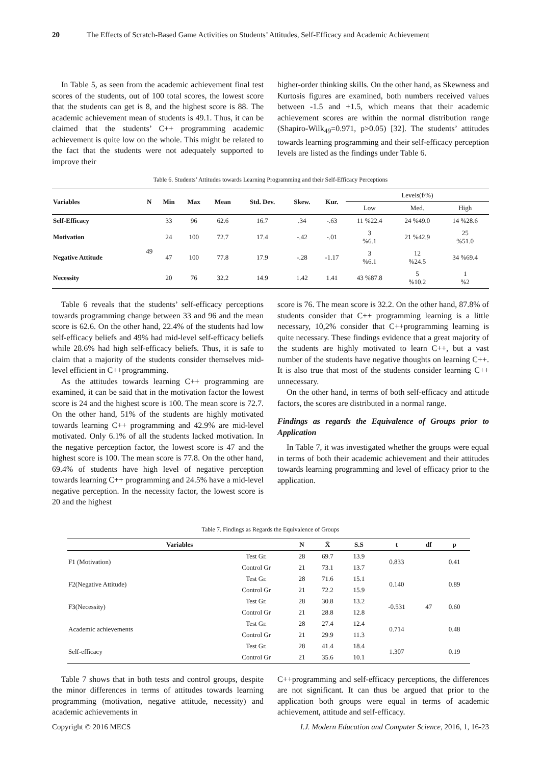20 The Effects of Scratch-Based Game Activities on Students’ Attitudes, Self-Efficacy and Academic Achievement
In Table 5, as seen from the academic achievement final test scores of the students, out of 100 total scores, the lowest score that the students can get is 8, and the highest score is 88. The academic achievement mean of students is 49.1. Thus, it can be claimed that the students’ C++ programming academic achievement is quite low on the whole. This might be related to the fact that the students were not adequately supported to improve their
higher-order thinking skills. On the other hand, as Skewness and Kurtosis figures are examined, both numbers received values between -1.5 and +1.5, which means that their academic achievement scores are within the normal distribution range (Shapiro-Wilk<sub>49</sub>=0.971, p>0.05) [32]. The students’ attitudes towards learning programming and their self-efficacy perception levels are listed as the findings under Table 6.
Table 6. Students’ Attitudes towards Learning Programming and their Self-Efficacy Perceptions
| Variables | N | Min | Max | Mean | Std. Dev. | Skew. | Kur. | Levels(f/%) | | |
| --- | --- | --- | --- | --- | --- | --- | --- | --- | --- | --- |
| | | | | | | | | Low | Med. | High |
| Self-Efficacy | 49 | 33 | 96 | 62.6 | 16.7 | .34 | -.63 | 11 %22.4 | 24 %49.0 | 14 %28.6 |
| Motivation | | 24 | 100 | 72.7 | 17.4 | -.42 | -.01 | 3 %6.1 | 21 %42.9 | 25 %51.0 |
| Negative Attitude | | 47 | 100 | 77.8 | 17.9 | -.28 | -1.17 | 3 %6.1 | 12 %24.5 | 34 %69.4 |
| Necessity | | 20 | 76 | 32.2 | 14.9 | 1.42 | 1.41 | 43 %87.8 | 5 %10.2 | 1 %2 |
Table 6 reveals that the students’ self-efficacy perceptions towards programming change between 33 and 96 and the mean score is 62.6. On the other hand, 22.4% of the students had low self-efficacy beliefs and 49% had mid-level self-efficacy beliefs while 28.6% had high self-efficacy beliefs. Thus, it is safe to claim that a majority of the students consider themselves mid-level efficient in C++programming.
As the attitudes towards learning C++ programming are examined, it can be said that in the motivation factor the lowest score is 24 and the highest score is 100. The mean score is 72.7. On the other hand, 51% of the students are highly motivated towards learning C++ programming and 42.9% are mid-level motivated. Only 6.1% of all the students lacked motivation. In the negative perception factor, the lowest score is 47 and the highest score is 100. The mean score is 77.8. On the other hand, 69.4% of students have high level of negative perception towards learning C++ programming and 24.5% have a mid-level negative perception. In the necessity factor, the lowest score is 20 and the highest
score is 76. The mean score is 32.2. On the other hand, 87.8% of students consider that C++ programming learning is a little necessary, 10,2% consider that C++programming learning is quite necessary. These findings evidence that a great majority of the students are highly motivated to learn C++, but a vast number of the students have negative thoughts on learning C++. It is also true that most of the students consider learning C++ unnecessary.
On the other hand, in terms of both self-efficacy and attitude factors, the scores are distributed in a normal range.
Findings as regards the Equivalence of Groups prior to Application
In Table 7, it was investigated whether the groups were equal in terms of both their academic achievement and their attitudes towards learning programming and level of efficacy prior to the application.
Table 7. Findings as Regards the Equivalence of Groups
| Variables | | N | X̄ | S.S | t | df | p |
| --- | --- | --- | --- | --- | --- | --- | --- |
| F1 (Motivation) | Test Gr. | 28 | 69.7 | 13.9 | 0.833 | 47 | 0.41 |
| | Control Gr | 21 | 73.1 | 13.7 | | | |
| F2(Negative Attitude) | Test Gr. | 28 | 71.6 | 15.1 | 0.140 | | 0.89 |
| | Control Gr | 21 | 72.2 | 15.9 | | | |
| F3(Necessity) | Test Gr. | 28 | 30.8 | 13.2 | -0.531 | | 0.60 |
| | Control Gr | 21 | 28.8 | 12.8 | | | |
| Academic achievements | Test Gr. | 28 | 27.4 | 12.4 | 0.714 | | 0.48 |
| | Control Gr | 21 | 29.9 | 11.3 | | | |
| Self-efficacy | Test Gr. | 28 | 41.4 | 18.4 | 1.307 | | 0.19 |
| | Control Gr | 21 | 35.6 | 10.1 | | | |
Table 7 shows that in both tests and control groups, despite the minor differences in terms of attitudes towards learning programming (motivation, negative attitude, necessity) and academic achievements in
C++programming and self-efficacy perceptions, the differences are not significant. It can thus be argued that prior to the application both groups were equal in terms of academic achievement, attitude and self-efficacy.
Copyright © 2016 MECS I.J. Modern Education and Computer Science, 2016, 1, 16-23